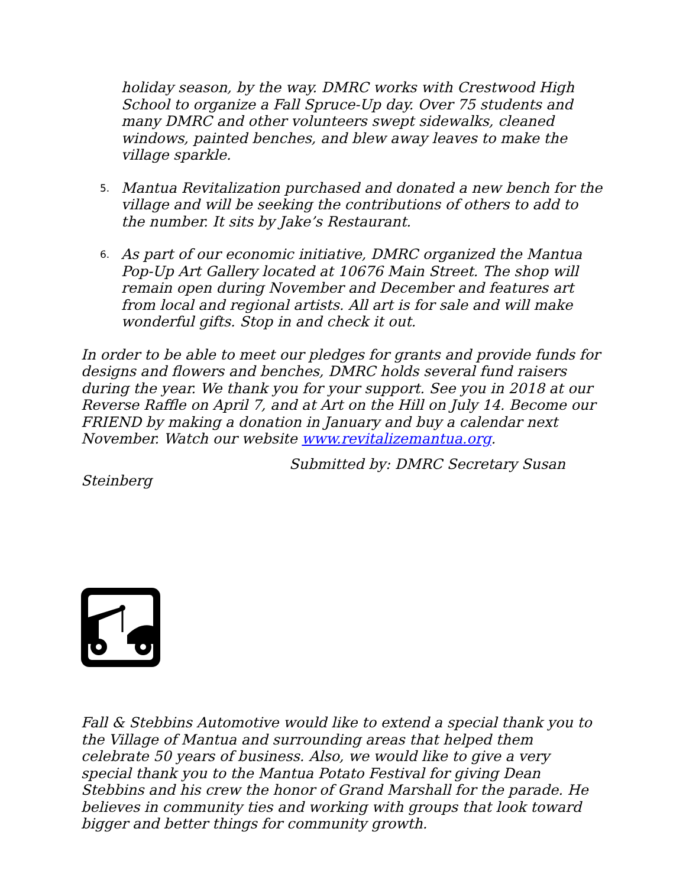holiday season, by the way. DMRC works with Crestwood High School to organize a Fall Spruce-Up day. Over 75 students and many DMRC and other volunteers swept sidewalks, cleaned windows, painted benches, and blew away leaves to make the village sparkle.
5.
Mantua Revitalization purchased and donated a new bench for the village and will be seeking the contributions of others to add to the number. It sits by Jake’s Restaurant.
6.
As part of our economic initiative, DMRC organized the Mantua Pop-Up Art Gallery located at 10676 Main Street. The shop will remain open during November and December and features art from local and regional artists. All art is for sale and will make wonderful gifts. Stop in and check it out.
In order to be able to meet our pledges for grants and provide funds for designs and flowers and benches, DMRC holds several fund raisers during the year. We thank you for your support. See you in 2018 at our Reverse Raffle on April 7, and at Art on the Hill on July 14. Become our FRIEND by making a donation in January and buy a calendar next November. Watch our website www.revitalizemantua.org.
Submitted by: DMRC Secretary Susan
Steinberg
Fall & Stebbins Automotive would like to extend a special thank you to the Village of Mantua and surrounding areas that helped them celebrate 50 years of business. Also, we would like to give a very special thank you to the Mantua Potato Festival for giving Dean Stebbins and his crew the honor of Grand Marshall for the parade. He believes in community ties and working with groups that look toward bigger and better things for community growth.